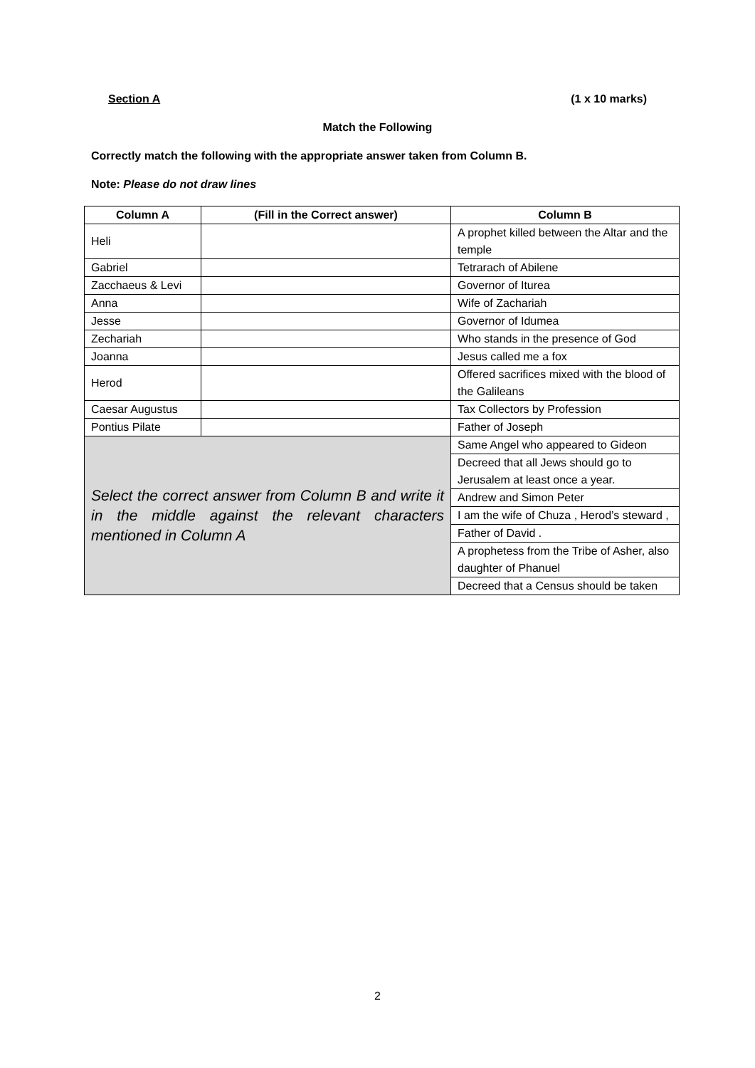Section A (1 x 10 marks)
Match the Following
Correctly match the following with the appropriate answer taken from Column B.
Note: Please do not draw lines
| Column A | (Fill in the Correct answer) | Column B |
| --- | --- | --- |
| Heli | | A prophet killed between the Altar and the temple |
| Gabriel | | Tetrarach of Abilene |
| Zacchaeus & Levi | | Governor of Iturea |
| Anna | | Wife of Zachariah |
| Jesse | | Governor of Idumea |
| Zechariah | | Who stands in the presence of God |
| Joanna | | Jesus called me a fox |
| Herod | | Offered sacrifices mixed with the blood of the Galileans |
| Caesar Augustus | | Tax Collectors by Profession |
| Pontius Pilate | | Father of Joseph |
| Select the correct answer from Column B and write it in the middle against the relevant characters mentioned in Column A | | Same Angel who appeared to Gideon |
| | | Decreed that all Jews should go to Jerusalem at least once a year. |
| | | Andrew and Simon Peter |
| | | I am the wife of Chuza , Herod’s steward , |
| | | Father of David . |
| | | A prophetess from the Tribe of Asher, also daughter of Phanuel |
| | | Decreed that a Census should be taken |
2